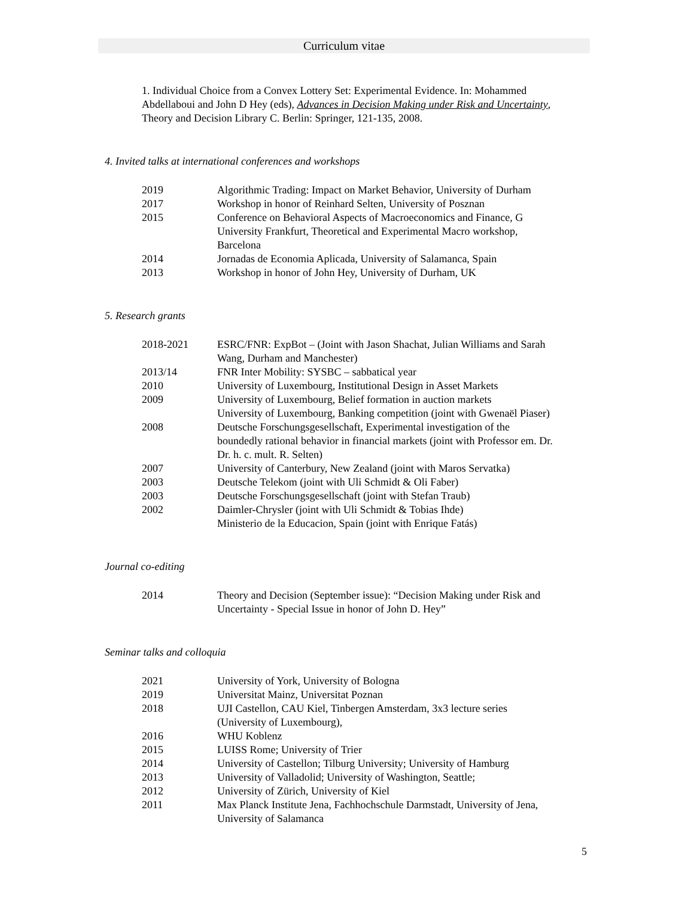Curriculum vitae
1. Individual Choice from a Convex Lottery Set: Experimental Evidence. In: Mohammed Abdellaboui and John D Hey (eds), Advances in Decision Making under Risk and Uncertainty, Theory and Decision Library C. Berlin: Springer, 121-135, 2008.
4. Invited talks at international conferences and workshops
| 2019 | Algorithmic Trading: Impact on Market Behavior, University of Durham |
| 2017 | Workshop in honor of Reinhard Selten, University of Posznan |
| 2015 | Conference on Behavioral Aspects of Macroeconomics and Finance, G University Frankfurt, Theoretical and Experimental Macro workshop, Barcelona |
| 2014 | Jornadas de Economia Aplicada, University of Salamanca, Spain |
| 2013 | Workshop in honor of John Hey, University of Durham, UK |
5. Research grants
| 2018-2021 | ESRC/FNR: ExpBot – (Joint with Jason Shachat, Julian Williams and Sarah Wang, Durham and Manchester) |
| 2013/14 | FNR Inter Mobility: SYSBC – sabbatical year |
| 2010 | University of Luxembourg, Institutional Design in Asset Markets |
| 2009 | University of Luxembourg, Belief formation in auction markets University of Luxembourg, Banking competition (joint with Gwenaël Piaser) |
| 2008 | Deutsche Forschungsgesellschaft, Experimental investigation of the boundedly rational behavior in financial markets (joint with Professor em. Dr. Dr. h. c. mult. R. Selten) |
| 2007 | University of Canterbury, New Zealand (joint with Maros Servatka) |
| 2003 | Deutsche Telekom (joint with Uli Schmidt & Oli Faber) |
| 2003 | Deutsche Forschungsgesellschaft (joint with Stefan Traub) |
| 2002 | Daimler-Chrysler (joint with Uli Schmidt & Tobias Ihde) Ministerio de la Educacion, Spain (joint with Enrique Fatás) |
Journal co-editing
| 2014 | Theory and Decision (September issue): “Decision Making under Risk and Uncertainty - Special Issue in honor of John D. Hey” |
Seminar talks and colloquia
| 2021 | University of York, University of Bologna |
| 2019 | Universitat Mainz, Universitat Poznan |
| 2018 | UJI Castellon, CAU Kiel, Tinbergen Amsterdam, 3x3 lecture series (University of Luxembourg), |
| 2016 | WHU Koblenz |
| 2015 | LUISS Rome; University of Trier |
| 2014 | University of Castellon; Tilburg University; University of Hamburg |
| 2013 | University of Valladolid; University of Washington, Seattle; |
| 2012 | University of Zürich, University of Kiel |
| 2011 | Max Planck Institute Jena, Fachhochschule Darmstadt, University of Jena, University of Salamanca |
5